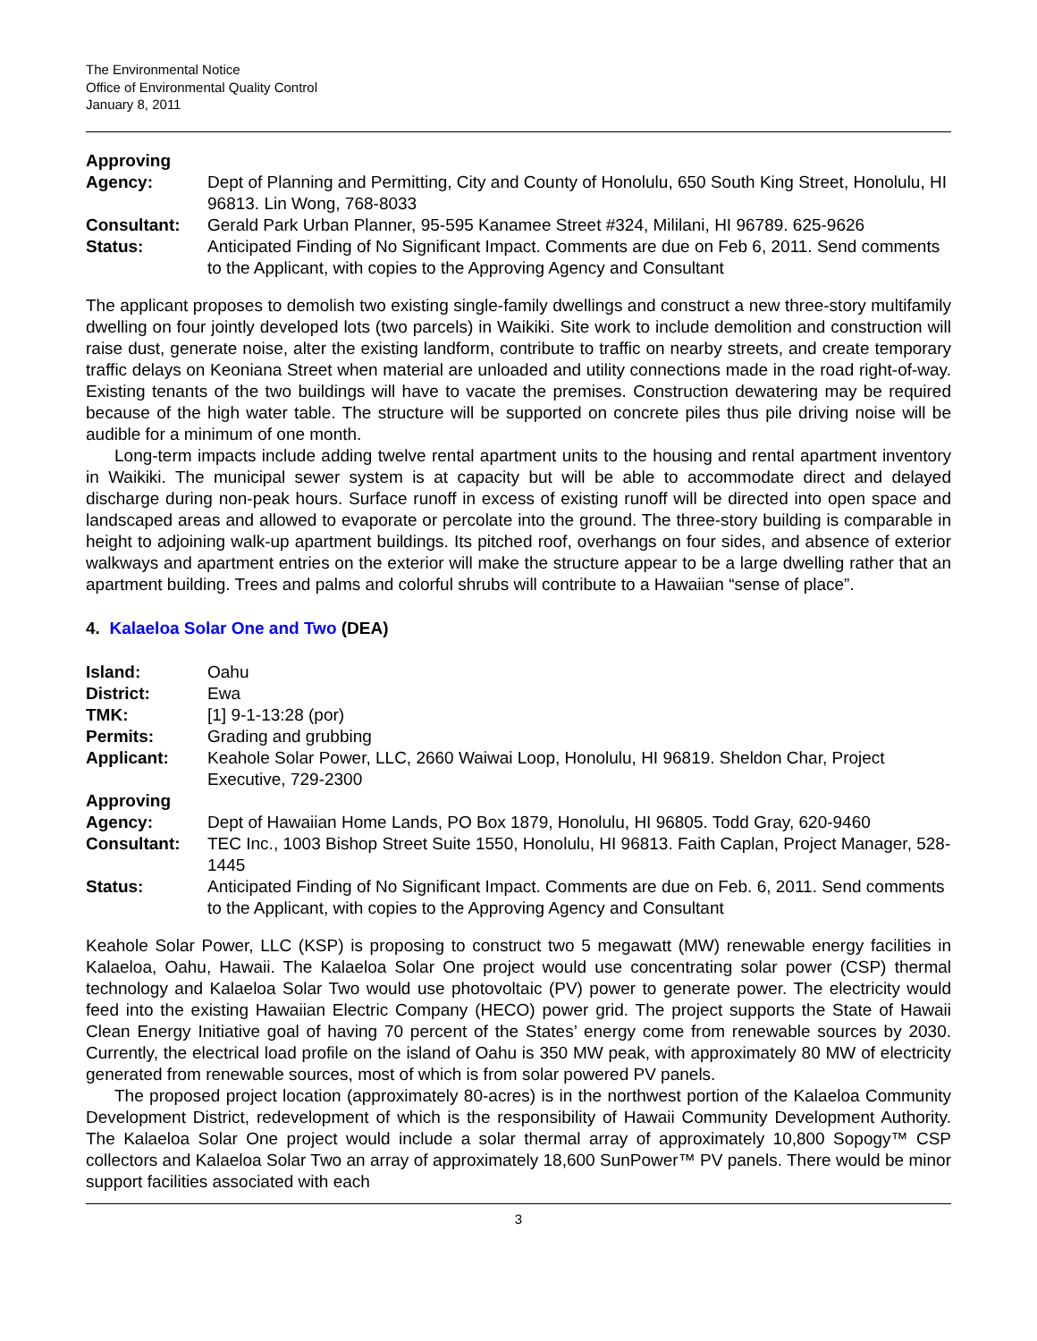The Environmental Notice
Office of Environmental Quality Control
January 8, 2011
| Approving Agency: | Dept of Planning and Permitting, City and County of Honolulu, 650 South King Street, Honolulu, HI 96813. Lin Wong, 768-8033 |
| Consultant: | Gerald Park Urban Planner, 95-595 Kanamee Street #324, Mililani, HI 96789. 625-9626 |
| Status: | Anticipated Finding of No Significant Impact. Comments are due on Feb 6, 2011. Send comments to the Applicant, with copies to the Approving Agency and Consultant |
The applicant proposes to demolish two existing single-family dwellings and construct a new three-story multifamily dwelling on four jointly developed lots (two parcels) in Waikiki. Site work to include demolition and construction will raise dust, generate noise, alter the existing landform, contribute to traffic on nearby streets, and create temporary traffic delays on Keoniana Street when material are unloaded and utility connections made in the road right-of-way. Existing tenants of the two buildings will have to vacate the premises. Construction dewatering may be required because of the high water table. The structure will be supported on concrete piles thus pile driving noise will be audible for a minimum of one month.
Long-term impacts include adding twelve rental apartment units to the housing and rental apartment inventory in Waikiki. The municipal sewer system is at capacity but will be able to accommodate direct and delayed discharge during non-peak hours. Surface runoff in excess of existing runoff will be directed into open space and landscaped areas and allowed to evaporate or percolate into the ground. The three-story building is comparable in height to adjoining walk-up apartment buildings. Its pitched roof, overhangs on four sides, and absence of exterior walkways and apartment entries on the exterior will make the structure appear to be a large dwelling rather that an apartment building. Trees and palms and colorful shrubs will contribute to a Hawaiian “sense of place”.
4. Kalaeloa Solar One and Two (DEA)
| Island: | Oahu |
| District: | Ewa |
| TMK: | [1] 9-1-13:28 (por) |
| Permits: | Grading and grubbing |
| Applicant: | Keahole Solar Power, LLC, 2660 Waiwai Loop, Honolulu, HI 96819. Sheldon Char, Project Executive, 729-2300 |
| Approving Agency: | Dept of Hawaiian Home Lands, PO Box 1879, Honolulu, HI 96805. Todd Gray, 620-9460 |
| Consultant: | TEC Inc., 1003 Bishop Street Suite 1550, Honolulu, HI 96813. Faith Caplan, Project Manager, 528-1445 |
| Status: | Anticipated Finding of No Significant Impact. Comments are due on Feb. 6, 2011. Send comments to the Applicant, with copies to the Approving Agency and Consultant |
Keahole Solar Power, LLC (KSP) is proposing to construct two 5 megawatt (MW) renewable energy facilities in Kalaeloa, Oahu, Hawaii. The Kalaeloa Solar One project would use concentrating solar power (CSP) thermal technology and Kalaeloa Solar Two would use photovoltaic (PV) power to generate power. The electricity would feed into the existing Hawaiian Electric Company (HECO) power grid. The project supports the State of Hawaii Clean Energy Initiative goal of having 70 percent of the States’ energy come from renewable sources by 2030. Currently, the electrical load profile on the island of Oahu is 350 MW peak, with approximately 80 MW of electricity generated from renewable sources, most of which is from solar powered PV panels.
The proposed project location (approximately 80-acres) is in the northwest portion of the Kalaeloa Community Development District, redevelopment of which is the responsibility of Hawaii Community Development Authority. The Kalaeloa Solar One project would include a solar thermal array of approximately 10,800 Sopogy™ CSP collectors and Kalaeloa Solar Two an array of approximately 18,600 SunPower™ PV panels. There would be minor support facilities associated with each
3